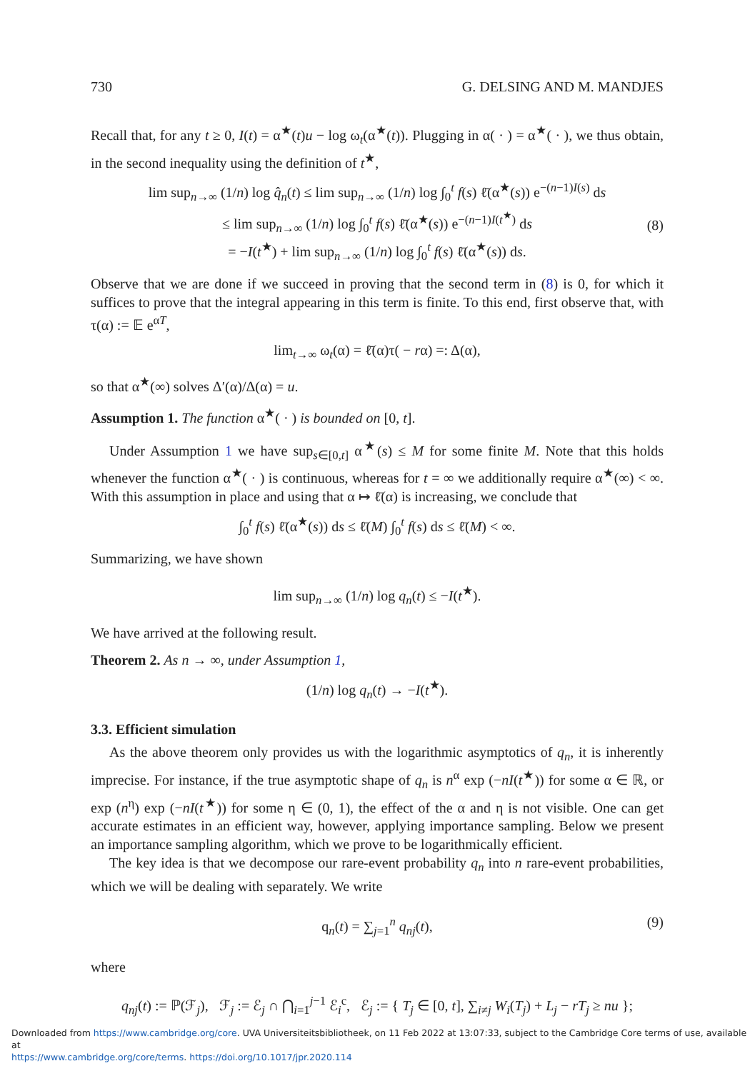730 G. DELSING AND M. MANDJES
Recall that, for any t ≥ 0, I(t) = α<sup>★</sup>(t)u − log ω<sub>t</sub>(α<sup>★</sup>(t)). Plugging in α( · ) = α<sup>★</sup>( · ), we thus obtain, in the second inequality using the definition of t<sup>★</sup>,
lim sup<sub>n→∞</sub> (1/n) log q̂<sub>n</sub>(t) ≤ lim sup<sub>n→∞</sub> (1/n) log ∫<sub>0</sub><sup>t</sup> f(s) ℓ̄(α<sup>★</sup>(s)) e<sup>−(n−1)I(s)</sup> ds
≤ lim sup<sub>n→∞</sub> (1/n) log ∫<sub>0</sub><sup>t</sup> f(s) ℓ̄(α<sup>★</sup>(s)) e<sup>−(n−1)I(t<sup>★</sup>)</sup> ds
= −I(t<sup>★</sup>) + lim sup<sub>n→∞</sub> (1/n) log ∫<sub>0</sub><sup>t</sup> f(s) ℓ̄(α<sup>★</sup>(s)) ds.
(8)
Observe that we are done if we succeed in proving that the second term in (8) is 0, for which it suffices to prove that the integral appearing in this term is finite. To this end, first observe that, with τ(α) := 𝔼 e<sup>αT</sup>,
lim<sub>t→∞</sub> ω<sub>t</sub>(α) = ℓ̄(α)τ( − rα) =: Δ(α),
so that α<sup>★</sup>(∞) solves Δ′(α)/Δ(α) = u.
Assumption 1. The function α<sup>★</sup>( · ) is bounded on [0, t].
Under Assumption 1 we have sup<sub>s∈[0,t]</sub> α<sup>★</sup>(s) ≤ M for some finite M. Note that this holds whenever the function α<sup>★</sup>( · ) is continuous, whereas for t = ∞ we additionally require α<sup>★</sup>(∞) < ∞. With this assumption in place and using that α ↦ ℓ̄(α) is increasing, we conclude that
∫<sub>0</sub><sup>t</sup> f(s) ℓ̄(α<sup>★</sup>(s)) ds ≤ ℓ̄(M) ∫<sub>0</sub><sup>t</sup> f(s) ds ≤ ℓ̄(M) < ∞.
Summarizing, we have shown
lim sup<sub>n→∞</sub> (1/n) log q<sub>n</sub>(t) ≤ −I(t<sup>★</sup>).
We have arrived at the following result.
Theorem 2. As n → ∞, under Assumption 1,
(1/n) log q<sub>n</sub>(t) → −I(t<sup>★</sup>).
3.3. Efficient simulation
As the above theorem only provides us with the logarithmic asymptotics of q<sub>n</sub>, it is inherently imprecise. For instance, if the true asymptotic shape of q<sub>n</sub> is n<sup>α</sup> exp (−nI(t<sup>★</sup>)) for some α ∈ ℝ, or exp (n<sup>η</sup>) exp (−nI(t<sup>★</sup>)) for some η ∈ (0, 1), the effect of the α and η is not visible. One can get accurate estimates in an efficient way, however, applying importance sampling. Below we present an importance sampling algorithm, which we prove to be logarithmically efficient.
The key idea is that we decompose our rare-event probability q<sub>n</sub> into n rare-event probabilities, which we will be dealing with separately. We write
q<sub>n</sub>(t) = ∑<sub>j=1</sub><sup>n</sup> q<sub>nj</sub>(t), (9)
where
q<sub>nj</sub>(t) := ℙ(ℱ<sub>j</sub>), ℱ<sub>j</sub> := ℰ<sub>j</sub> ∩ ⋂<sub>i=1</sub><sup>j−1</sup> ℰ<sub>i</sub><sup>c</sup>, ℰ<sub>j</sub> := { T<sub>j</sub> ∈ [0, t], ∑<sub>i≠j</sub> W<sub>i</sub>(T<sub>j</sub>) + L<sub>j</sub> − rT<sub>j</sub> ≥ nu };
Downloaded from https://www.cambridge.org/core. UVA Universiteitsbibliotheek, on 11 Feb 2022 at 13:07:33, subject to the Cambridge Core terms of use, available at
https://www.cambridge.org/core/terms. https://doi.org/10.1017/jpr.2020.114